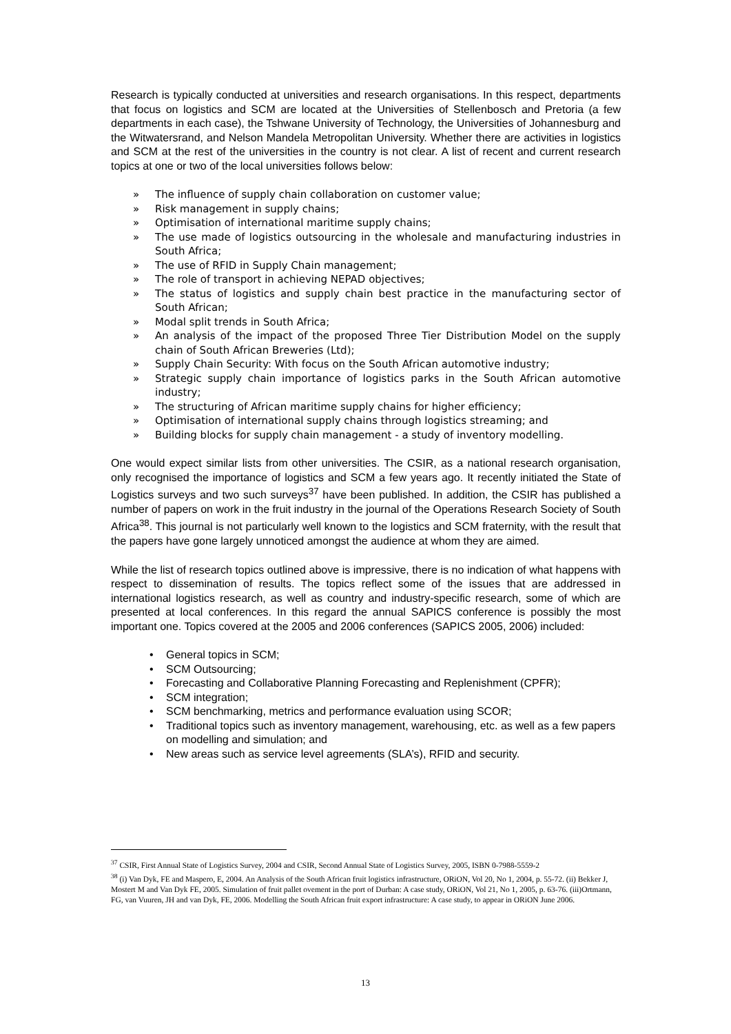Research is typically conducted at universities and research organisations. In this respect, departments that focus on logistics and SCM are located at the Universities of Stellenbosch and Pretoria (a few departments in each case), the Tshwane University of Technology, the Universities of Johannesburg and the Witwatersrand, and Nelson Mandela Metropolitan University. Whether there are activities in logistics and SCM at the rest of the universities in the country is not clear. A list of recent and current research topics at one or two of the local universities follows below:
» The influence of supply chain collaboration on customer value;
» Risk management in supply chains;
» Optimisation of international maritime supply chains;
» The use made of logistics outsourcing in the wholesale and manufacturing industries in South Africa;
» The use of RFID in Supply Chain management;
» The role of transport in achieving NEPAD objectives;
» The status of logistics and supply chain best practice in the manufacturing sector of South African;
» Modal split trends in South Africa;
» An analysis of the impact of the proposed Three Tier Distribution Model on the supply chain of South African Breweries (Ltd);
» Supply Chain Security: With focus on the South African automotive industry;
» Strategic supply chain importance of logistics parks in the South African automotive industry;
» The structuring of African maritime supply chains for higher efficiency;
» Optimisation of international supply chains through logistics streaming; and
» Building blocks for supply chain management - a study of inventory modelling.
One would expect similar lists from other universities. The CSIR, as a national research organisation, only recognised the importance of logistics and SCM a few years ago. It recently initiated the State of Logistics surveys and two such surveys<sup>37</sup> have been published. In addition, the CSIR has published a number of papers on work in the fruit industry in the journal of the Operations Research Society of South Africa<sup>38</sup>. This journal is not particularly well known to the logistics and SCM fraternity, with the result that the papers have gone largely unnoticed amongst the audience at whom they are aimed.
While the list of research topics outlined above is impressive, there is no indication of what happens with respect to dissemination of results. The topics reflect some of the issues that are addressed in international logistics research, as well as country and industry-specific research, some of which are presented at local conferences. In this regard the annual SAPICS conference is possibly the most important one. Topics covered at the 2005 and 2006 conferences (SAPICS 2005, 2006) included:
• General topics in SCM;
• SCM Outsourcing;
• Forecasting and Collaborative Planning Forecasting and Replenishment (CPFR);
• SCM integration;
• SCM benchmarking, metrics and performance evaluation using SCOR;
• Traditional topics such as inventory management, warehousing, etc. as well as a few papers on modelling and simulation; and
• New areas such as service level agreements (SLA’s), RFID and security.
<sup>37</sup> CSIR, First Annual State of Logistics Survey, 2004 and CSIR, Second Annual State of Logistics Survey, 2005, ISBN 0-7988-5559-2
<sup>38</sup> (i) Van Dyk, FE and Maspero, E, 2004. An Analysis of the South African fruit logistics infrastructure, ORiON, Vol 20, No 1, 2004, p. 55-72. (ii) Bekker J, Mostert M and Van Dyk FE, 2005. Simulation of fruit pallet ovement in the port of Durban: A case study, ORiON, Vol 21, No 1, 2005, p. 63-76. (iii)Ortmann, FG, van Vuuren, JH and van Dyk, FE, 2006. Modelling the South African fruit export infrastructure: A case study, to appear in ORiON June 2006.
13